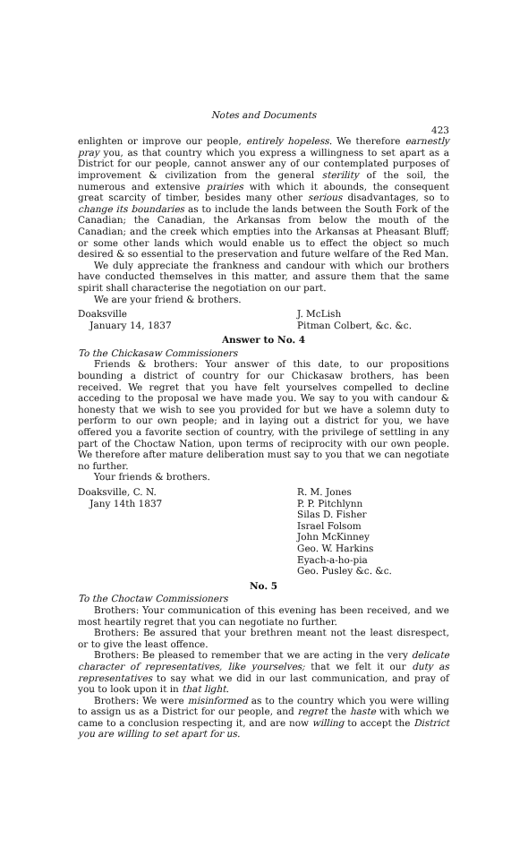Notes and Documents
423
enlighten or improve our people, entirely hopeless. We therefore earnestly pray you, as that country which you express a willingness to set apart as a District for our people, cannot answer any of our contemplated purposes of improvement & civilization from the general sterility of the soil, the numerous and extensive prairies with which it abounds, the consequent great scarcity of timber, besides many other serious disadvantages, so to change its boundaries as to include the lands between the South Fork of the Canadian; the Canadian, the Arkansas from below the mouth of the Canadian; and the creek which empties into the Arkansas at Pheasant Bluff; or some other lands which would enable us to effect the object so much desired & so essential to the preservation and future welfare of the Red Man.
We duly appreciate the frankness and candour with which our brothers have conducted themselves in this matter, and assure them that the same spirit shall characterise the negotiation on our part.
We are your friend & brothers.
Doaksville
January 14, 1837
J. McLish
Pitman Colbert, &c. &c.
Answer to No. 4
To the Chickasaw Commissioners
Friends & brothers: Your answer of this date, to our propositions bounding a district of country for our Chickasaw brothers, has been received. We regret that you have felt yourselves compelled to decline acceding to the proposal we have made you. We say to you with candour & honesty that we wish to see you provided for but we have a solemn duty to perform to our own people; and in laying out a district for you, we have offered you a favorite section of country, with the privilege of settling in any part of the Choctaw Nation, upon terms of reciprocity with our own people. We therefore after mature deliberation must say to you that we can negotiate no further.
Your friends & brothers.
Doaksville, C. N.
Jany 14th 1837
R. M. Jones
P. P. Pitchlynn
Silas D. Fisher
Israel Folsom
John McKinney
Geo. W. Harkins
Eyach-a-ho-pia
Geo. Pusley &c. &c.
No. 5
To the Choctaw Commissioners
Brothers: Your communication of this evening has been received, and we most heartily regret that you can negotiate no further.
Brothers: Be assured that your brethren meant not the least disrespect, or to give the least offence.
Brothers: Be pleased to remember that we are acting in the very delicate character of representatives, like yourselves; that we felt it our duty as representatives to say what we did in our last communication, and pray of you to look upon it in that light.
Brothers: We were misinformed as to the country which you were willing to assign us as a District for our people, and regret the haste with which we came to a conclusion respecting it, and are now willing to accept the District you are willing to set apart for us.